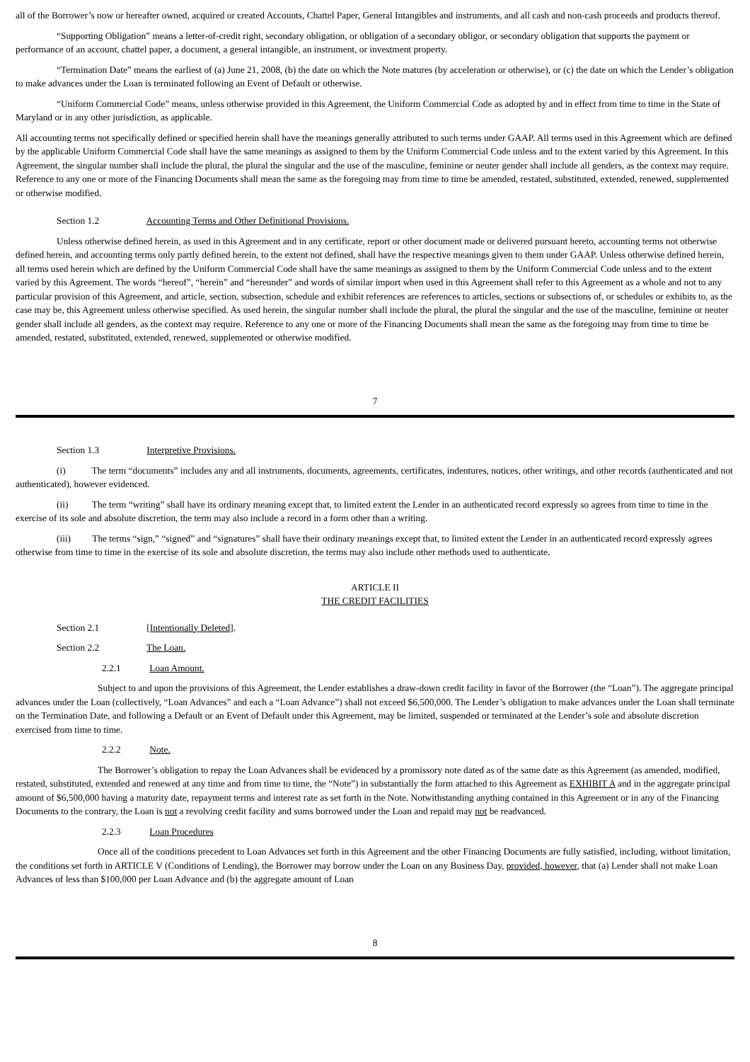all of the Borrower’s now or hereafter owned, acquired or created Accounts, Chattel Paper, General Intangibles and instruments, and all cash and non-cash proceeds and products thereof.
“Supporting Obligation” means a letter-of-credit right, secondary obligation, or obligation of a secondary obligor, or secondary obligation that supports the payment or performance of an account, chattel paper, a document, a general intangible, an instrument, or investment property.
“Termination Date” means the earliest of (a) June 21, 2008, (b) the date on which the Note matures (by acceleration or otherwise), or (c) the date on which the Lender’s obligation to make advances under the Loan is terminated following an Event of Default or otherwise.
“Uniform Commercial Code” means, unless otherwise provided in this Agreement, the Uniform Commercial Code as adopted by and in effect from time to time in the State of Maryland or in any other jurisdiction, as applicable.
All accounting terms not specifically defined or specified herein shall have the meanings generally attributed to such terms under GAAP. All terms used in this Agreement which are defined by the applicable Uniform Commercial Code shall have the same meanings as assigned to them by the Uniform Commercial Code unless and to the extent varied by this Agreement. In this Agreement, the singular number shall include the plural, the plural the singular and the use of the masculine, feminine or neuter gender shall include all genders, as the context may require. Reference to any one or more of the Financing Documents shall mean the same as the foregoing may from time to time be amended, restated, substituted, extended, renewed, supplemented or otherwise modified.
Section 1.2 Accounting Terms and Other Definitional Provisions.
Unless otherwise defined herein, as used in this Agreement and in any certificate, report or other document made or delivered pursuant hereto, accounting terms not otherwise defined herein, and accounting terms only partly defined herein, to the extent not defined, shall have the respective meanings given to them under GAAP. Unless otherwise defined herein, all terms used herein which are defined by the Uniform Commercial Code shall have the same meanings as assigned to them by the Uniform Commercial Code unless and to the extent varied by this Agreement. The words “hereof”, “herein” and “hereunder” and words of similar import when used in this Agreement shall refer to this Agreement as a whole and not to any particular provision of this Agreement, and article, section, subsection, schedule and exhibit references are references to articles, sections or subsections of, or schedules or exhibits to, as the case may be, this Agreement unless otherwise specified. As used herein, the singular number shall include the plural, the plural the singular and the use of the masculine, feminine or neuter gender shall include all genders, as the context may require. Reference to any one or more of the Financing Documents shall mean the same as the foregoing may from time to time be amended, restated, substituted, extended, renewed, supplemented or otherwise modified.
7
Section 1.3 Interpretive Provisions.
(i) The term “documents” includes any and all instruments, documents, agreements, certificates, indentures, notices, other writings, and other records (authenticated and not authenticated), however evidenced.
(ii) The term “writing” shall have its ordinary meaning except that, to limited extent the Lender in an authenticated record expressly so agrees from time to time in the exercise of its sole and absolute discretion, the term may also include a record in a form other than a writing.
(iii) The terms “sign,” “signed” and “signatures” shall have their ordinary meanings except that, to limited extent the Lender in an authenticated record expressly agrees otherwise from time to time in the exercise of its sole and absolute discretion, the terms may also include other methods used to authenticate.
ARTICLE II
THE CREDIT FACILITIES
Section 2.1 [Intentionally Deleted].
Section 2.2 The Loan.
2.2.1 Loan Amount.
Subject to and upon the provisions of this Agreement, the Lender establishes a draw-down credit facility in favor of the Borrower (the “Loan”). The aggregate principal advances under the Loan (collectively, “Loan Advances” and each a “Loan Advance”) shall not exceed $6,500,000. The Lender’s obligation to make advances under the Loan shall terminate on the Termination Date, and following a Default or an Event of Default under this Agreement, may be limited, suspended or terminated at the Lender’s sole and absolute discretion exercised from time to time.
2.2.2 Note.
The Borrower’s obligation to repay the Loan Advances shall be evidenced by a promissory note dated as of the same date as this Agreement (as amended, modified, restated, substituted, extended and renewed at any time and from time to time, the “Note”) in substantially the form attached to this Agreement as EXHIBIT A and in the aggregate principal amount of $6,500,000 having a maturity date, repayment terms and interest rate as set forth in the Note. Notwithstanding anything contained in this Agreement or in any of the Financing Documents to the contrary, the Loan is not a revolving credit facility and sums borrowed under the Loan and repaid may not be readvanced.
2.2.3 Loan Procedures
Once all of the conditions precedent to Loan Advances set forth in this Agreement and the other Financing Documents are fully satisfied, including, without limitation, the conditions set forth in ARTICLE V (Conditions of Lending), the Borrower may borrow under the Loan on any Business Day, provided, however, that (a) Lender shall not make Loan Advances of less than $100,000 per Loan Advance and (b) the aggregate amount of Loan
8